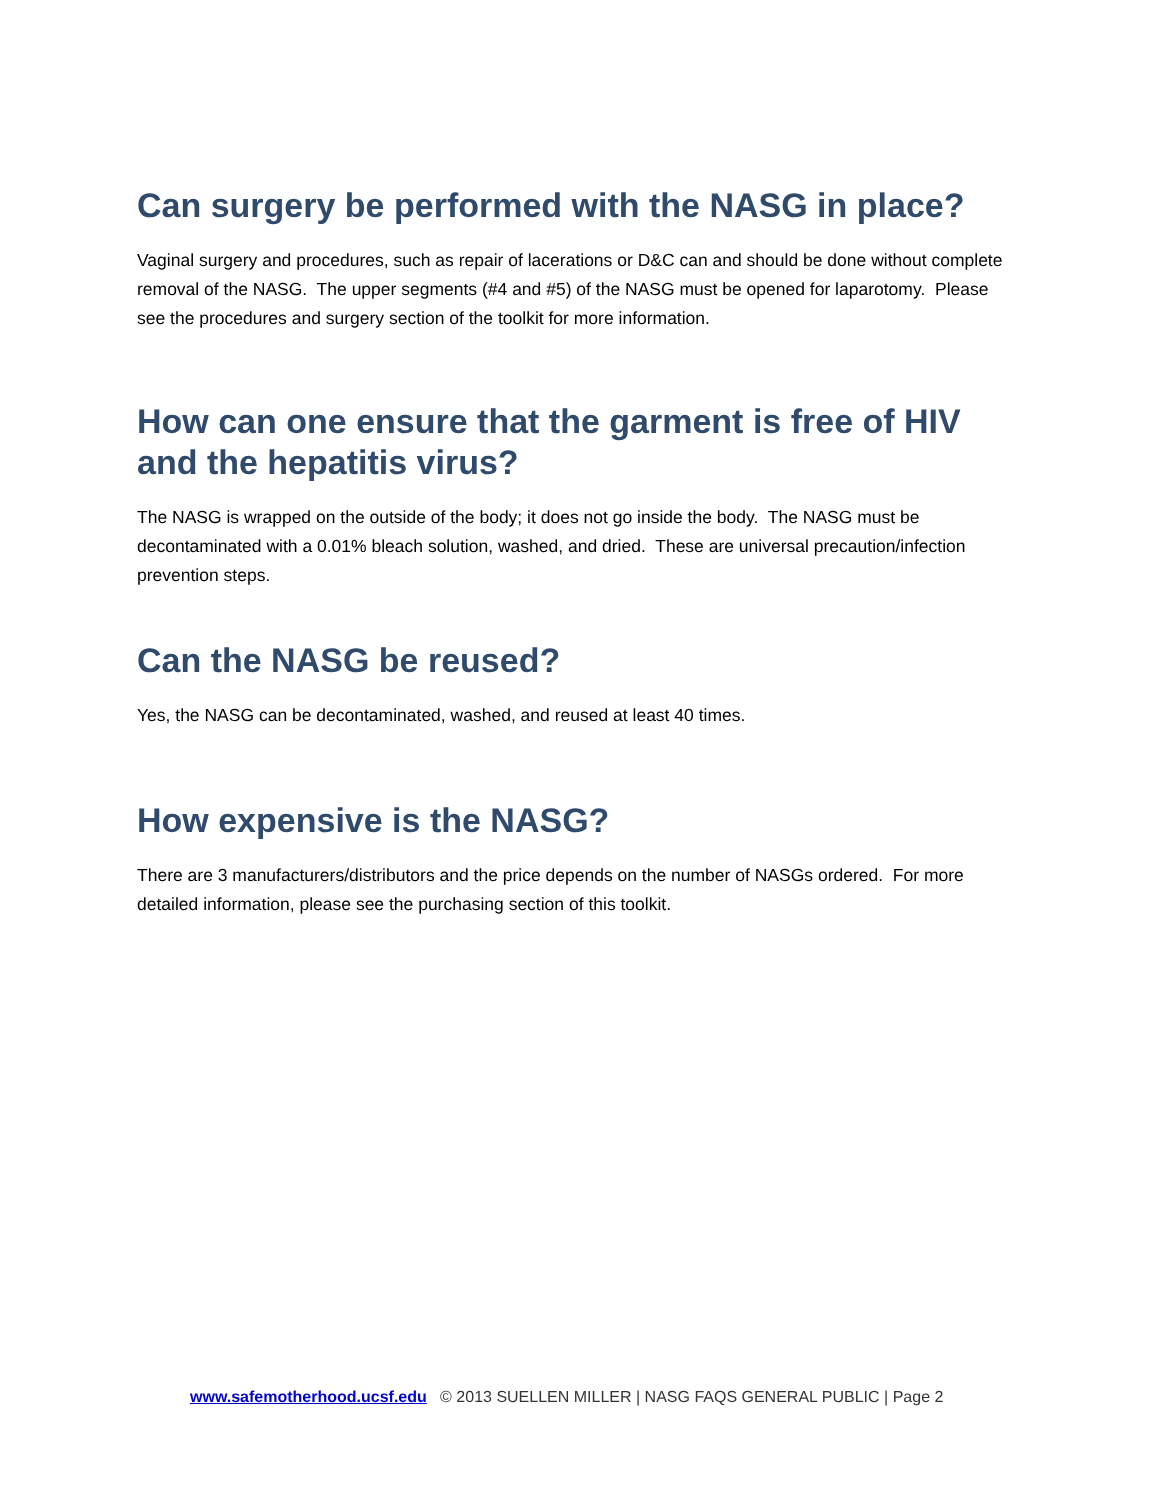Can surgery be performed with the NASG in place?
Vaginal surgery and procedures, such as repair of lacerations or D&C can and should be done without complete removal of the NASG. The upper segments (#4 and #5) of the NASG must be opened for laparotomy. Please see the procedures and surgery section of the toolkit for more information.
How can one ensure that the garment is free of HIV and the hepatitis virus?
The NASG is wrapped on the outside of the body; it does not go inside the body. The NASG must be decontaminated with a 0.01% bleach solution, washed, and dried. These are universal precaution/infection prevention steps.
Can the NASG be reused?
Yes, the NASG can be decontaminated, washed, and reused at least 40 times.
How expensive is the NASG?
There are 3 manufacturers/distributors and the price depends on the number of NASGs ordered. For more detailed information, please see the purchasing section of this toolkit.
www.safemotherhood.ucsf.edu © 2013 SUELLEN MILLER | NASG FAQS GENERAL PUBLIC | Page 2